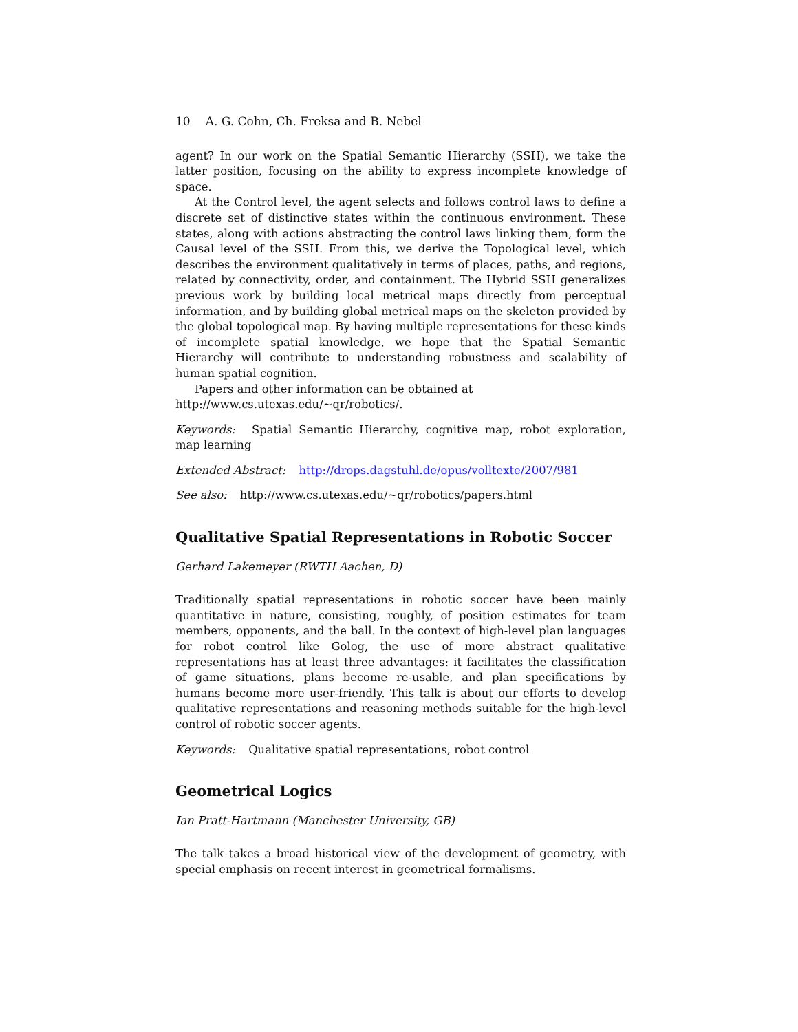10 A. G. Cohn, Ch. Freksa and B. Nebel
agent? In our work on the Spatial Semantic Hierarchy (SSH), we take the latter position, focusing on the ability to express incomplete knowledge of space.
At the Control level, the agent selects and follows control laws to define a discrete set of distinctive states within the continuous environment. These states, along with actions abstracting the control laws linking them, form the Causal level of the SSH. From this, we derive the Topological level, which describes the environment qualitatively in terms of places, paths, and regions, related by connectivity, order, and containment. The Hybrid SSH generalizes previous work by building local metrical maps directly from perceptual information, and by building global metrical maps on the skeleton provided by the global topological map. By having multiple representations for these kinds of incomplete spatial knowledge, we hope that the Spatial Semantic Hierarchy will contribute to understanding robustness and scalability of human spatial cognition.
Papers and other information can be obtained at
http://www.cs.utexas.edu/∼qr/robotics/.
Keywords: Spatial Semantic Hierarchy, cognitive map, robot exploration, map learning
Extended Abstract: http://drops.dagstuhl.de/opus/volltexte/2007/981
See also: http://www.cs.utexas.edu/∼qr/robotics/papers.html
Qualitative Spatial Representations in Robotic Soccer
Gerhard Lakemeyer (RWTH Aachen, D)
Traditionally spatial representations in robotic soccer have been mainly quantitative in nature, consisting, roughly, of position estimates for team members, opponents, and the ball. In the context of high-level plan languages for robot control like Golog, the use of more abstract qualitative representations has at least three advantages: it facilitates the classification of game situations, plans become re-usable, and plan specifications by humans become more user-friendly. This talk is about our efforts to develop qualitative representations and reasoning methods suitable for the high-level control of robotic soccer agents.
Keywords: Qualitative spatial representations, robot control
Geometrical Logics
Ian Pratt-Hartmann (Manchester University, GB)
The talk takes a broad historical view of the development of geometry, with special emphasis on recent interest in geometrical formalisms.